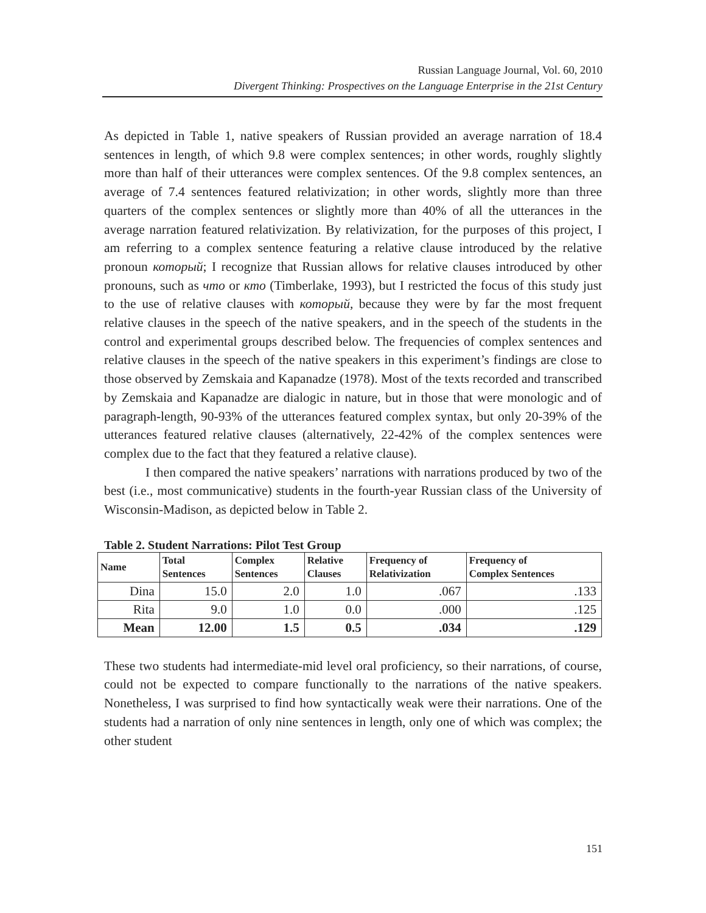Russian Language Journal, Vol. 60, 2010
Divergent Thinking: Prospectives on the Language Enterprise in the 21st Century
As depicted in Table 1, native speakers of Russian provided an average narration of 18.4 sentences in length, of which 9.8 were complex sentences; in other words, roughly slightly more than half of their utterances were complex sentences. Of the 9.8 complex sentences, an average of 7.4 sentences featured relativization; in other words, slightly more than three quarters of the complex sentences or slightly more than 40% of all the utterances in the average narration featured relativization. By relativization, for the purposes of this project, I am referring to a complex sentence featuring a relative clause introduced by the relative pronoun который; I recognize that Russian allows for relative clauses introduced by other pronouns, such as что or кто (Timberlake, 1993), but I restricted the focus of this study just to the use of relative clauses with который, because they were by far the most frequent relative clauses in the speech of the native speakers, and in the speech of the students in the control and experimental groups described below. The frequencies of complex sentences and relative clauses in the speech of the native speakers in this experiment’s findings are close to those observed by Zemskaia and Kapanadze (1978). Most of the texts recorded and transcribed by Zemskaia and Kapanadze are dialogic in nature, but in those that were monologic and of paragraph-length, 90-93% of the utterances featured complex syntax, but only 20-39% of the utterances featured relative clauses (alternatively, 22-42% of the complex sentences were complex due to the fact that they featured a relative clause).
I then compared the native speakers’ narrations with narrations produced by two of the best (i.e., most communicative) students in the fourth-year Russian class of the University of Wisconsin-Madison, as depicted below in Table 2.
Table 2. Student Narrations: Pilot Test Group
| Name | Total Sentences | Complex Sentences | Relative Clauses | Frequency of Relativization | Frequency of Complex Sentences |
| --- | --- | --- | --- | --- | --- |
| Dina | 15.0 | 2.0 | 1.0 | .067 | .133 |
| Rita | 9.0 | 1.0 | 0.0 | .000 | .125 |
| Mean | 12.00 | 1.5 | 0.5 | .034 | .129 |
These two students had intermediate-mid level oral proficiency, so their narrations, of course, could not be expected to compare functionally to the narrations of the native speakers. Nonetheless, I was surprised to find how syntactically weak were their narrations. One of the students had a narration of only nine sentences in length, only one of which was complex; the other student
151